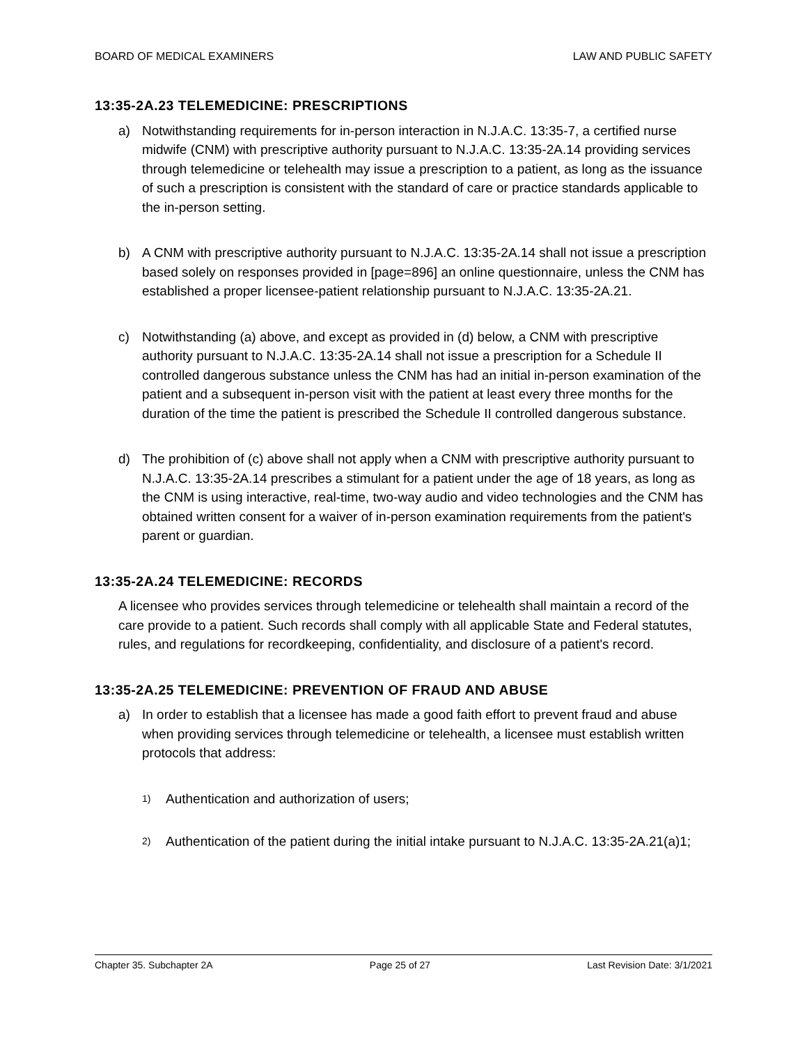BOARD OF MEDICAL EXAMINERS LAW AND PUBLIC SAFETY
13:35-2A.23 TELEMEDICINE: PRESCRIPTIONS
a) Notwithstanding requirements for in-person interaction in N.J.A.C. 13:35-7, a certified nurse midwife (CNM) with prescriptive authority pursuant to N.J.A.C. 13:35-2A.14 providing services through telemedicine or telehealth may issue a prescription to a patient, as long as the issuance of such a prescription is consistent with the standard of care or practice standards applicable to the in-person setting.
b) A CNM with prescriptive authority pursuant to N.J.A.C. 13:35-2A.14 shall not issue a prescription based solely on responses provided in [page=896] an online questionnaire, unless the CNM has established a proper licensee-patient relationship pursuant to N.J.A.C. 13:35-2A.21.
c) Notwithstanding (a) above, and except as provided in (d) below, a CNM with prescriptive authority pursuant to N.J.A.C. 13:35-2A.14 shall not issue a prescription for a Schedule II controlled dangerous substance unless the CNM has had an initial in-person examination of the patient and a subsequent in-person visit with the patient at least every three months for the duration of the time the patient is prescribed the Schedule II controlled dangerous substance.
d) The prohibition of (c) above shall not apply when a CNM with prescriptive authority pursuant to N.J.A.C. 13:35-2A.14 prescribes a stimulant for a patient under the age of 18 years, as long as the CNM is using interactive, real-time, two-way audio and video technologies and the CNM has obtained written consent for a waiver of in-person examination requirements from the patient's parent or guardian.
13:35-2A.24 TELEMEDICINE: RECORDS
A licensee who provides services through telemedicine or telehealth shall maintain a record of the care provide to a patient. Such records shall comply with all applicable State and Federal statutes, rules, and regulations for recordkeeping, confidentiality, and disclosure of a patient's record.
13:35-2A.25 TELEMEDICINE: PREVENTION OF FRAUD AND ABUSE
a) In order to establish that a licensee has made a good faith effort to prevent fraud and abuse when providing services through telemedicine or telehealth, a licensee must establish written protocols that address:
1) Authentication and authorization of users;
2) Authentication of the patient during the initial intake pursuant to N.J.A.C. 13:35-2A.21(a)1;
Chapter 35. Subchapter 2A Page 25 of 27 Last Revision Date: 3/1/2021